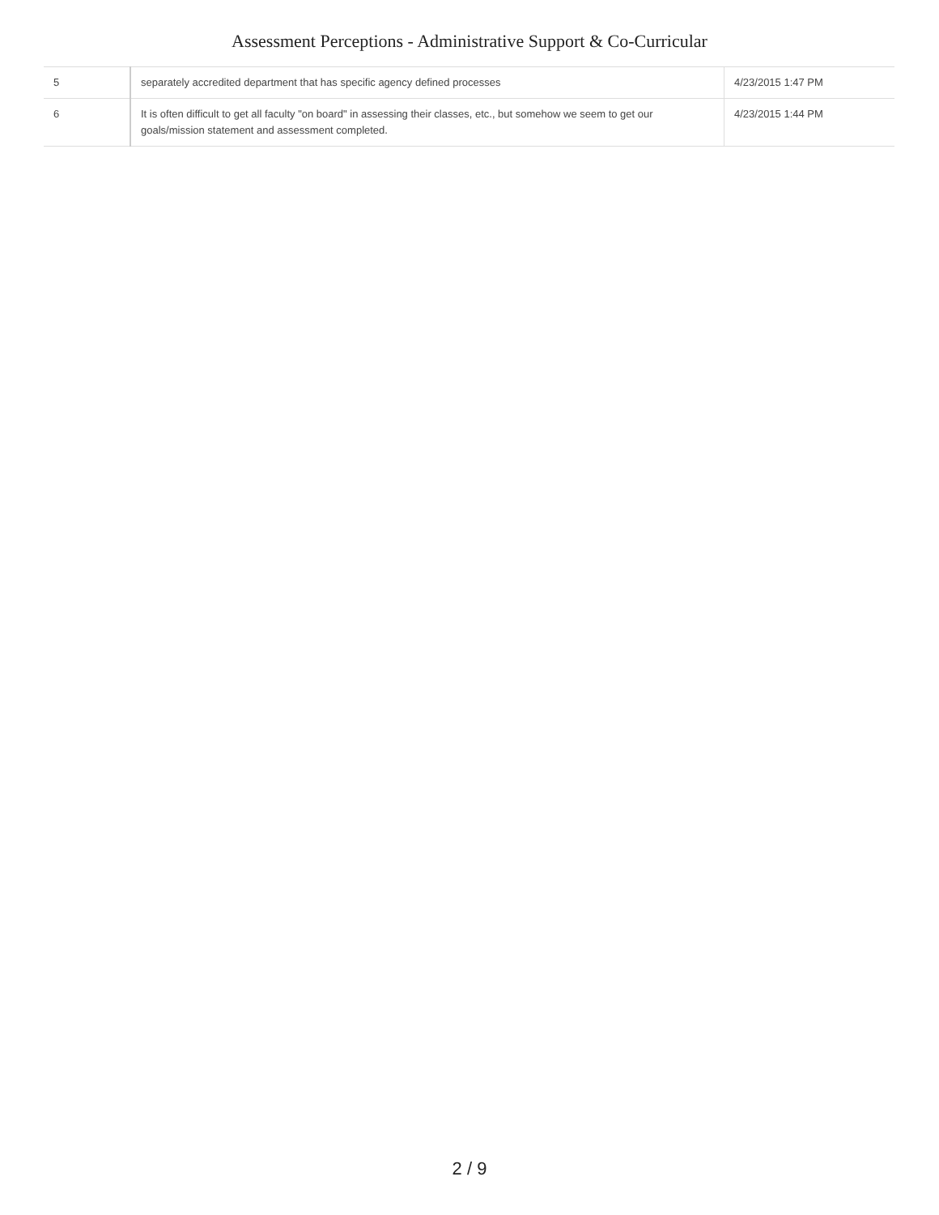Assessment Perceptions - Administrative Support & Co-Curricular
| 5 | separately accredited department that has specific agency defined processes | 4/23/2015 1:47 PM |
| 6 | It is often difficult to get all faculty "on board" in assessing their classes, etc., but somehow we seem to get our goals/mission statement and assessment completed. | 4/23/2015 1:44 PM |
2 / 9